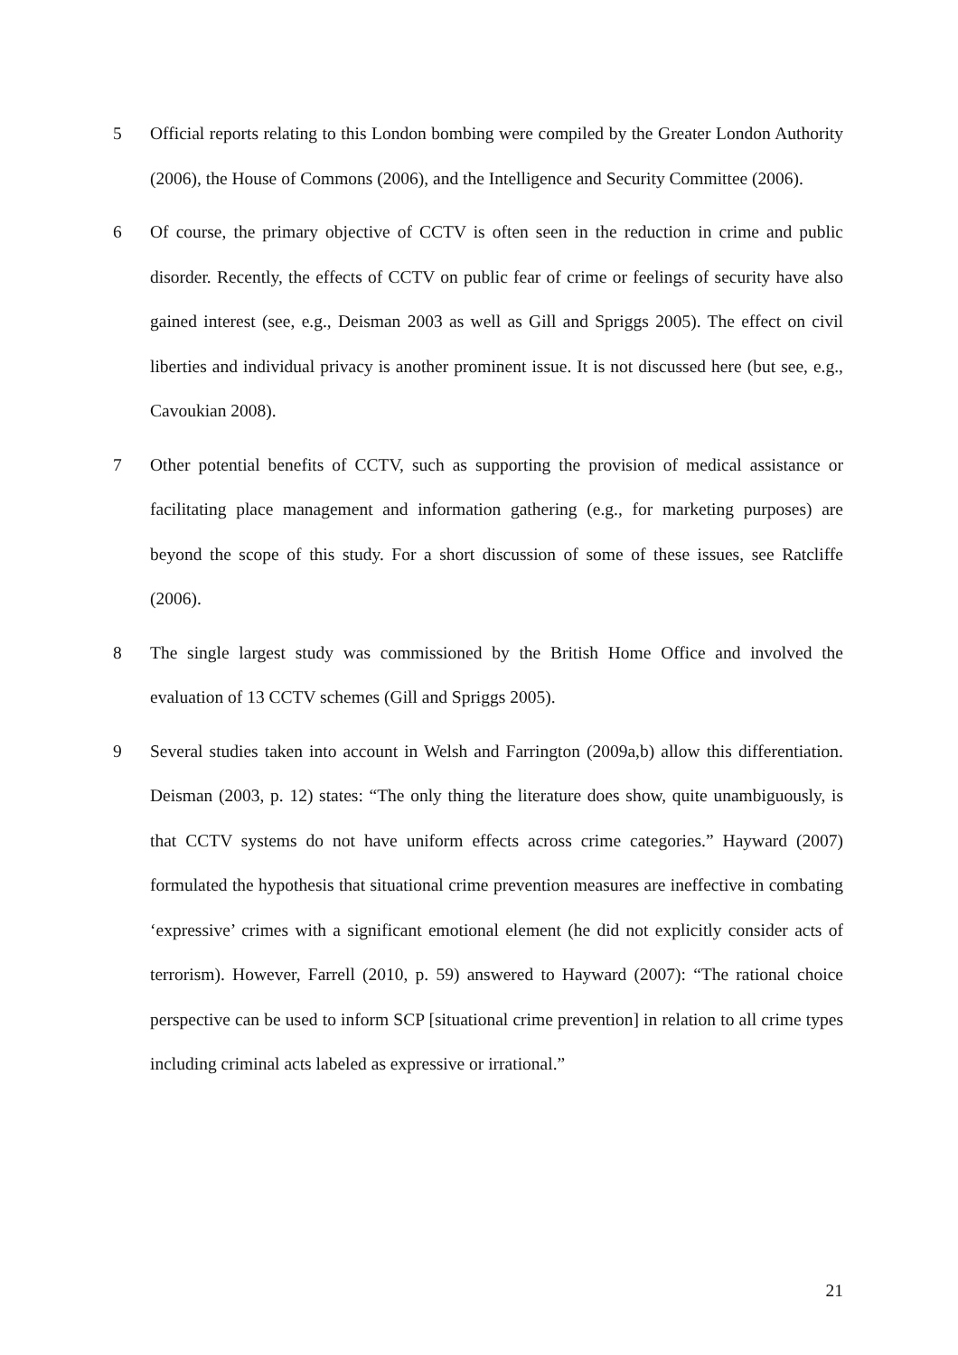5 Official reports relating to this London bombing were compiled by the Greater London Authority (2006), the House of Commons (2006), and the Intelligence and Security Committee (2006).
6 Of course, the primary objective of CCTV is often seen in the reduction in crime and public disorder. Recently, the effects of CCTV on public fear of crime or feelings of security have also gained interest (see, e.g., Deisman 2003 as well as Gill and Spriggs 2005). The effect on civil liberties and individual privacy is another prominent issue. It is not discussed here (but see, e.g., Cavoukian 2008).
7 Other potential benefits of CCTV, such as supporting the provision of medical assistance or facilitating place management and information gathering (e.g., for marketing purposes) are beyond the scope of this study. For a short discussion of some of these issues, see Ratcliffe (2006).
8 The single largest study was commissioned by the British Home Office and involved the evaluation of 13 CCTV schemes (Gill and Spriggs 2005).
9 Several studies taken into account in Welsh and Farrington (2009a,b) allow this differentiation. Deisman (2003, p. 12) states: “The only thing the literature does show, quite unambiguously, is that CCTV systems do not have uniform effects across crime categories.” Hayward (2007) formulated the hypothesis that situational crime prevention measures are ineffective in combating ‘expressive’ crimes with a significant emotional element (he did not explicitly consider acts of terrorism). However, Farrell (2010, p. 59) answered to Hayward (2007): “The rational choice perspective can be used to inform SCP [situational crime prevention] in relation to all crime types including criminal acts labeled as expressive or irrational.”
21